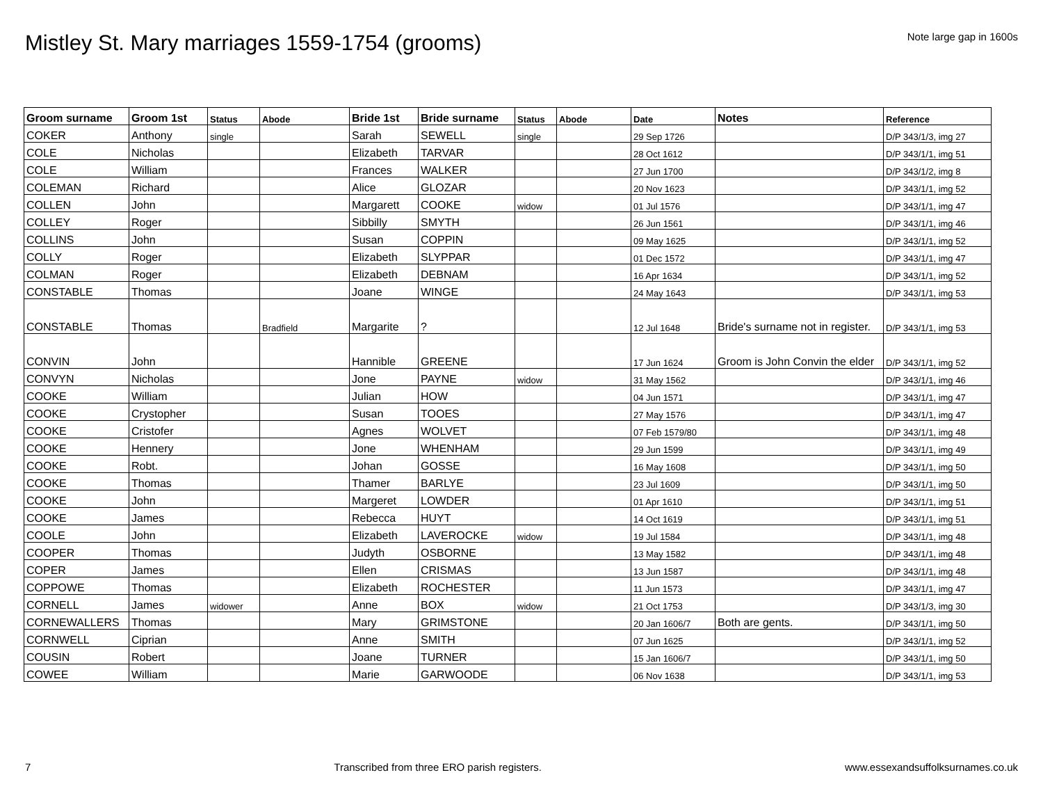Mistley St. Mary marriages 1559-1754 (grooms)
Note large gap in 1600s
| Groom surname | Groom 1st | Status | Abode | Bride 1st | Bride surname | Status | Abode | Date | Notes | Reference |
| --- | --- | --- | --- | --- | --- | --- | --- | --- | --- | --- |
| COKER | Anthony | single | | Sarah | SEWELL | single | | 29 Sep 1726 | | D/P 343/1/3, img 27 |
| COLE | Nicholas | | | Elizabeth | TARVAR | | | 28 Oct 1612 | | D/P 343/1/1, img 51 |
| COLE | William | | | Frances | WALKER | | | 27 Jun 1700 | | D/P 343/1/2, img 8 |
| COLEMAN | Richard | | | Alice | GLOZAR | | | 20 Nov 1623 | | D/P 343/1/1, img 52 |
| COLLEN | John | | | Margarett | COOKE | widow | | 01 Jul 1576 | | D/P 343/1/1, img 47 |
| COLLEY | Roger | | | Sibbilly | SMYTH | | | 26 Jun 1561 | | D/P 343/1/1, img 46 |
| COLLINS | John | | | Susan | COPPIN | | | 09 May 1625 | | D/P 343/1/1, img 52 |
| COLLY | Roger | | | Elizabeth | SLYPPAR | | | 01 Dec 1572 | | D/P 343/1/1, img 47 |
| COLMAN | Roger | | | Elizabeth | DEBNAM | | | 16 Apr 1634 | | D/P 343/1/1, img 52 |
| CONSTABLE | Thomas | | | Joane | WINGE | | | 24 May 1643 | | D/P 343/1/1, img 53 |
| CONSTABLE | Thomas | | Bradfield | Margarite | ? | | | 12 Jul 1648 | Bride's surname not in register. | D/P 343/1/1, img 53 |
| CONVIN | John | | | Hannible | GREENE | | | 17 Jun 1624 | Groom is John Convin the elder | D/P 343/1/1, img 52 |
| CONVYN | Nicholas | | | Jone | PAYNE | widow | | 31 May 1562 | | D/P 343/1/1, img 46 |
| COOKE | William | | | Julian | HOW | | | 04 Jun 1571 | | D/P 343/1/1, img 47 |
| COOKE | Crystopher | | | Susan | TOOES | | | 27 May 1576 | | D/P 343/1/1, img 47 |
| COOKE | Cristofer | | | Agnes | WOLVET | | | 07 Feb 1579/80 | | D/P 343/1/1, img 48 |
| COOKE | Hennery | | | Jone | WHENHAM | | | 29 Jun 1599 | | D/P 343/1/1, img 49 |
| COOKE | Robt. | | | Johan | GOSSE | | | 16 May 1608 | | D/P 343/1/1, img 50 |
| COOKE | Thomas | | | Thamer | BARLYE | | | 23 Jul 1609 | | D/P 343/1/1, img 50 |
| COOKE | John | | | Margeret | LOWDER | | | 01 Apr 1610 | | D/P 343/1/1, img 51 |
| COOKE | James | | | Rebecca | HUYT | | | 14 Oct 1619 | | D/P 343/1/1, img 51 |
| COOLE | John | | | Elizabeth | LAVEROCKE | widow | | 19 Jul 1584 | | D/P 343/1/1, img 48 |
| COOPER | Thomas | | | Judyth | OSBORNE | | | 13 May 1582 | | D/P 343/1/1, img 48 |
| COPER | James | | | Ellen | CRISMAS | | | 13 Jun 1587 | | D/P 343/1/1, img 48 |
| COPPOWE | Thomas | | | Elizabeth | ROCHESTER | | | 11 Jun 1573 | | D/P 343/1/1, img 47 |
| CORNELL | James | widower | | Anne | BOX | widow | | 21 Oct 1753 | | D/P 343/1/3, img 30 |
| CORNEWALLERS | Thomas | | | Mary | GRIMSTONE | | | 20 Jan 1606/7 | Both are gents. | D/P 343/1/1, img 50 |
| CORNWELL | Ciprian | | | Anne | SMITH | | | 07 Jun 1625 | | D/P 343/1/1, img 52 |
| COUSIN | Robert | | | Joane | TURNER | | | 15 Jan 1606/7 | | D/P 343/1/1, img 50 |
| COWEE | William | | | Marie | GARWOODE | | | 06 Nov 1638 | | D/P 343/1/1, img 53 |
7 Transcribed from three ERO parish registers. www.essexandsuffolksurnames.co.uk